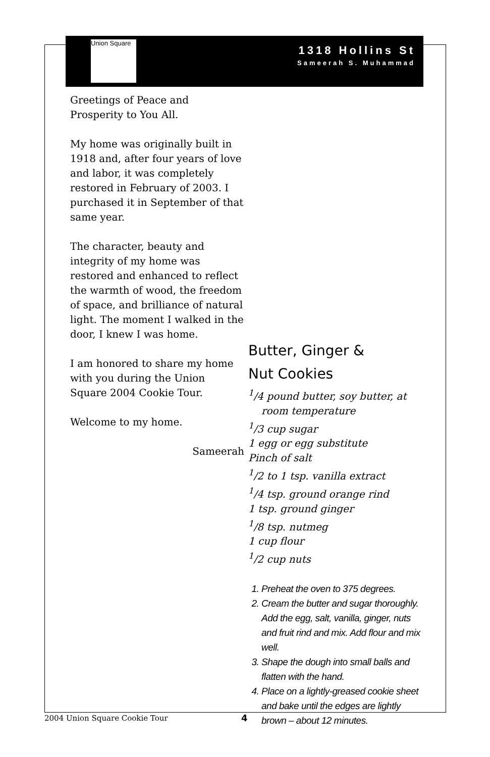1318 Hollins St
Sameerah S. Muhammad
Union Square
Greetings of Peace and Prosperity to You All.
My home was originally built in 1918 and, after four years of love and labor, it was completely restored in February of 2003. I purchased it in September of that same year.
The character, beauty and integrity of my home was restored and enhanced to reflect the warmth of wood, the freedom of space, and brilliance of natural light. The moment I walked in the door, I knew I was home.
I am honored to share my home with you during the Union Square 2004 Cookie Tour.
Welcome to my home.
Sameerah
Butter, Ginger &
Nut Cookies
<sup>1</sup>/4 pound butter, soy butter, at room temperature
<sup>1</sup>/3 cup sugar
1 egg or egg substitute
Pinch of salt
<sup>1</sup>/2 to 1 tsp. vanilla extract
<sup>1</sup>/4 tsp. ground orange rind
1 tsp. ground ginger
<sup>1</sup>/8 tsp. nutmeg
1 cup flour
<sup>1</sup>/2 cup nuts
1. Preheat the oven to 375 degrees.
2. Cream the butter and sugar thoroughly. Add the egg, salt, vanilla, ginger, nuts and fruit rind and mix. Add flour and mix well.
3. Shape the dough into small balls and flatten with the hand.
4. Place on a lightly-greased cookie sheet and bake until the edges are lightly brown – about 12 minutes.
2004 Union Square Cookie Tour 4